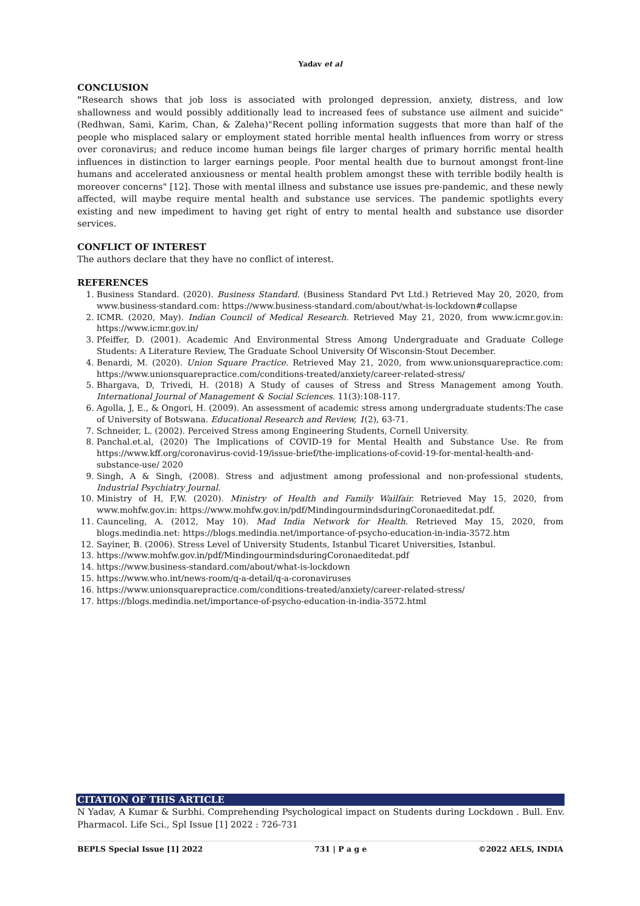Yadav et al
CONCLUSION
"Research shows that job loss is associated with prolonged depression, anxiety, distress, and low shallowness and would possibly additionally lead to increased fees of substance use ailment and suicide" (Redhwan, Sami, Karim, Chan, & Zaleha)"Recent polling information suggests that more than half of the people who misplaced salary or employment stated horrible mental health influences from worry or stress over coronavirus; and reduce income human beings file larger charges of primary horrific mental health influences in distinction to larger earnings people. Poor mental health due to burnout amongst front-line humans and accelerated anxiousness or mental health problem amongst these with terrible bodily health is moreover concerns" [12]. Those with mental illness and substance use issues pre-pandemic, and these newly affected, will maybe require mental health and substance use services. The pandemic spotlights every existing and new impediment to having get right of entry to mental health and substance use disorder services.
CONFLICT OF INTEREST
The authors declare that they have no conflict of interest.
REFERENCES
1. Business Standard. (2020). Business Standard. (Business Standard Pvt Ltd.) Retrieved May 20, 2020, from www.business-standard.com: https://www.business-standard.com/about/what-is-lockdown#collapse
2. ICMR. (2020, May). Indian Council of Medical Research. Retrieved May 21, 2020, from www.icmr.gov.in: https://www.icmr.gov.in/
3. Pfeiffer, D. (2001). Academic And Environmental Stress Among Undergraduate and Graduate College Students: A Literature Review, The Graduate School University Of Wisconsin-Stout December.
4. Benardi, M. (2020). Union Square Practice. Retrieved May 21, 2020, from www.unionsquarepractice.com: https://www.unionsquarepractice.com/conditions-treated/anxiety/career-related-stress/
5. Bhargava, D, Trivedi, H. (2018) A Study of causes of Stress and Stress Management among Youth. International Journal of Management & Social Sciences. 11(3):108-117.
6. Agolla, J, E., & Ongori, H. (2009). An assessment of academic stress among undergraduate students:The case of University of Botswana. Educational Research and Review, 1(2), 63-71.
7. Schneider, L. (2002). Perceived Stress among Engineering Students, Cornell University.
8. Panchal.et.al, (2020) The Implications of COVID-19 for Mental Health and Substance Use. Re from https://www.kff.org/coronavirus-covid-19/issue-brief/the-implications-of-covid-19-for-mental-health-and-substance-use/ 2020
9. Singh, A & Singh, (2008). Stress and adjustment among professional and non-professional students, Industrial Psychiatry Journal.
10. Ministry of H, F,W. (2020). Ministry of Health and Family Wailfair. Retrieved May 15, 2020, from www.mohfw.gov.in: https://www.mohfw.gov.in/pdf/MindingourmindsduringCoronaeditedat.pdf.
11. Caunceling, A. (2012, May 10). Mad India Network for Health. Retrieved May 15, 2020, from blogs.medindia.net: https://blogs.medindia.net/importance-of-psycho-education-in-india-3572.htm
12. Sayiner, B. (2006). Stress Level of University Students, Istanbul Ticaret Universities, Istanbul.
13. https://www.mohfw.gov.in/pdf/MindingourmindsduringCoronaeditedat.pdf
14. https://www.business-standard.com/about/what-is-lockdown
15. https://www.who.int/news-room/q-a-detail/q-a-coronaviruses
16. https://www.unionsquarepractice.com/conditions-treated/anxiety/career-related-stress/
17. https://blogs.medindia.net/importance-of-psycho-education-in-india-3572.html
CITATION OF THIS ARTICLE
N Yadav, A Kumar & Surbhi. Comprehending Psychological impact on Students during Lockdown . Bull. Env. Pharmacol. Life Sci., Spl Issue [1] 2022 : 726-731
BEPLS Special Issue [1] 2022 731 | P a g e ©2022 AELS, INDIA